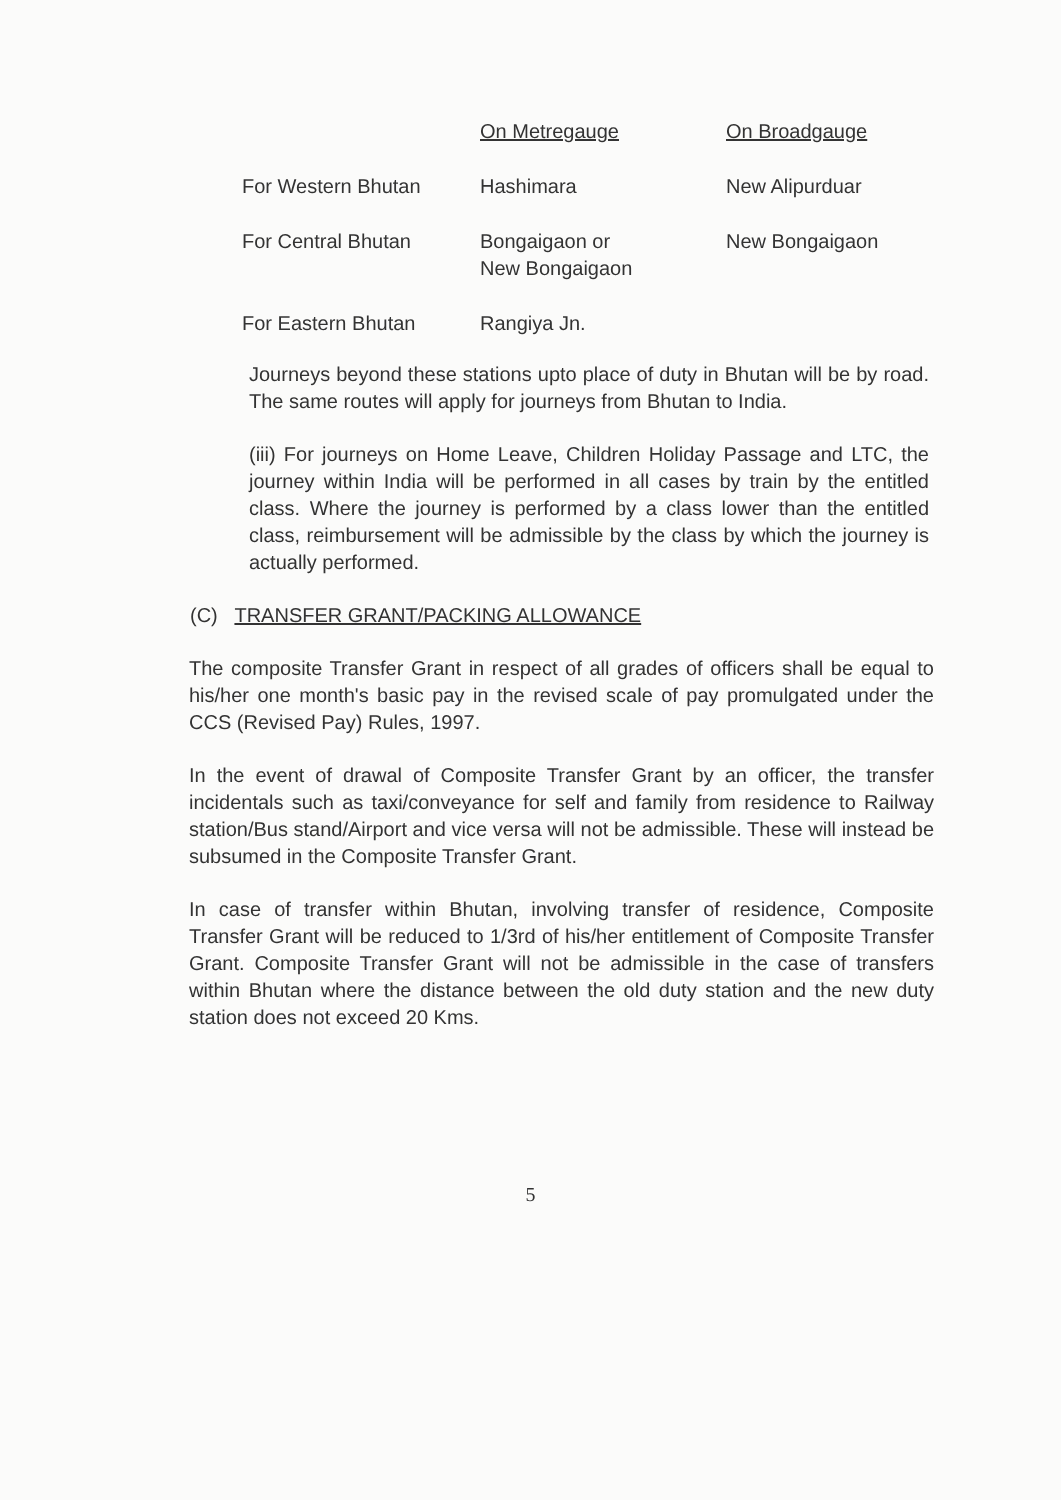| | On Metregauge | On Broadgauge |
| For Western Bhutan | Hashimara | New Alipurduar |
| For Central Bhutan | Bongaigaon or New Bongaigaon | New Bongaigaon |
| For Eastern Bhutan | Rangiya Jn. | |
Journeys beyond these stations upto place of duty in Bhutan will be by road. The same routes will apply for journeys from Bhutan to India.
(iii) For journeys on Home Leave, Children Holiday Passage and LTC, the journey within India will be performed in all cases by train by the entitled class. Where the journey is performed by a class lower than the entitled class, reimbursement will be admissible by the class by which the journey is actually performed.
(C) TRANSFER GRANT/PACKING ALLOWANCE
The composite Transfer Grant in respect of all grades of officers shall be equal to his/her one month's basic pay in the revised scale of pay promulgated under the CCS (Revised Pay) Rules, 1997.
In the event of drawal of Composite Transfer Grant by an officer, the transfer incidentals such as taxi/conveyance for self and family from residence to Railway station/Bus stand/Airport and vice versa will not be admissible. These will instead be subsumed in the Composite Transfer Grant.
In case of transfer within Bhutan, involving transfer of residence, Composite Transfer Grant will be reduced to 1/3rd of his/her entitlement of Composite Transfer Grant. Composite Transfer Grant will not be admissible in the case of transfers within Bhutan where the distance between the old duty station and the new duty station does not exceed 20 Kms.
5